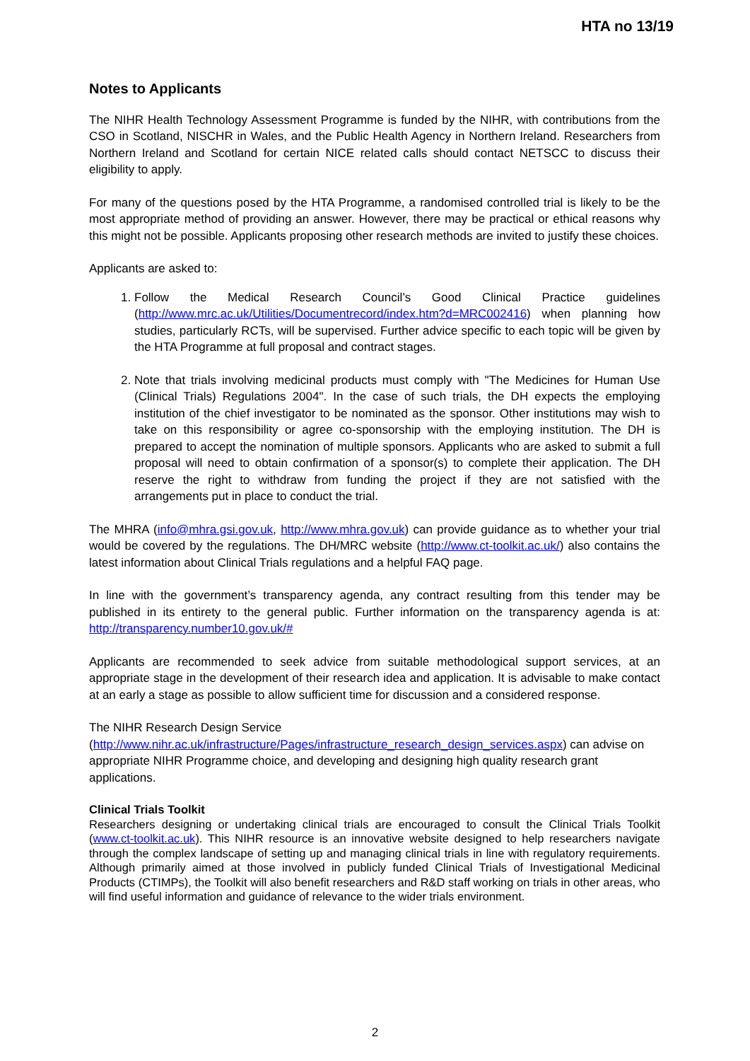HTA no 13/19
Notes to Applicants
The NIHR Health Technology Assessment Programme is funded by the NIHR, with contributions from the CSO in Scotland, NISCHR in Wales, and the Public Health Agency in Northern Ireland. Researchers from Northern Ireland and Scotland for certain NICE related calls should contact NETSCC to discuss their eligibility to apply.
For many of the questions posed by the HTA Programme, a randomised controlled trial is likely to be the most appropriate method of providing an answer. However, there may be practical or ethical reasons why this might not be possible. Applicants proposing other research methods are invited to justify these choices.
Applicants are asked to:
1. Follow the Medical Research Council’s Good Clinical Practice guidelines (http://www.mrc.ac.uk/Utilities/Documentrecord/index.htm?d=MRC002416) when planning how studies, particularly RCTs, will be supervised. Further advice specific to each topic will be given by the HTA Programme at full proposal and contract stages.
2. Note that trials involving medicinal products must comply with "The Medicines for Human Use (Clinical Trials) Regulations 2004". In the case of such trials, the DH expects the employing institution of the chief investigator to be nominated as the sponsor. Other institutions may wish to take on this responsibility or agree co-sponsorship with the employing institution. The DH is prepared to accept the nomination of multiple sponsors. Applicants who are asked to submit a full proposal will need to obtain confirmation of a sponsor(s) to complete their application. The DH reserve the right to withdraw from funding the project if they are not satisfied with the arrangements put in place to conduct the trial.
The MHRA (info@mhra.gsi.gov.uk, http://www.mhra.gov.uk) can provide guidance as to whether your trial would be covered by the regulations. The DH/MRC website (http://www.ct-toolkit.ac.uk/) also contains the latest information about Clinical Trials regulations and a helpful FAQ page.
In line with the government’s transparency agenda, any contract resulting from this tender may be published in its entirety to the general public. Further information on the transparency agenda is at: http://transparency.number10.gov.uk/#
Applicants are recommended to seek advice from suitable methodological support services, at an appropriate stage in the development of their research idea and application. It is advisable to make contact at an early a stage as possible to allow sufficient time for discussion and a considered response.
The NIHR Research Design Service
(http://www.nihr.ac.uk/infrastructure/Pages/infrastructure_research_design_services.aspx) can advise on appropriate NIHR Programme choice, and developing and designing high quality research grant applications.
Clinical Trials Toolkit
Researchers designing or undertaking clinical trials are encouraged to consult the Clinical Trials Toolkit (www.ct-toolkit.ac.uk). This NIHR resource is an innovative website designed to help researchers navigate through the complex landscape of setting up and managing clinical trials in line with regulatory requirements. Although primarily aimed at those involved in publicly funded Clinical Trials of Investigational Medicinal Products (CTIMPs), the Toolkit will also benefit researchers and R&D staff working on trials in other areas, who will find useful information and guidance of relevance to the wider trials environment.
2